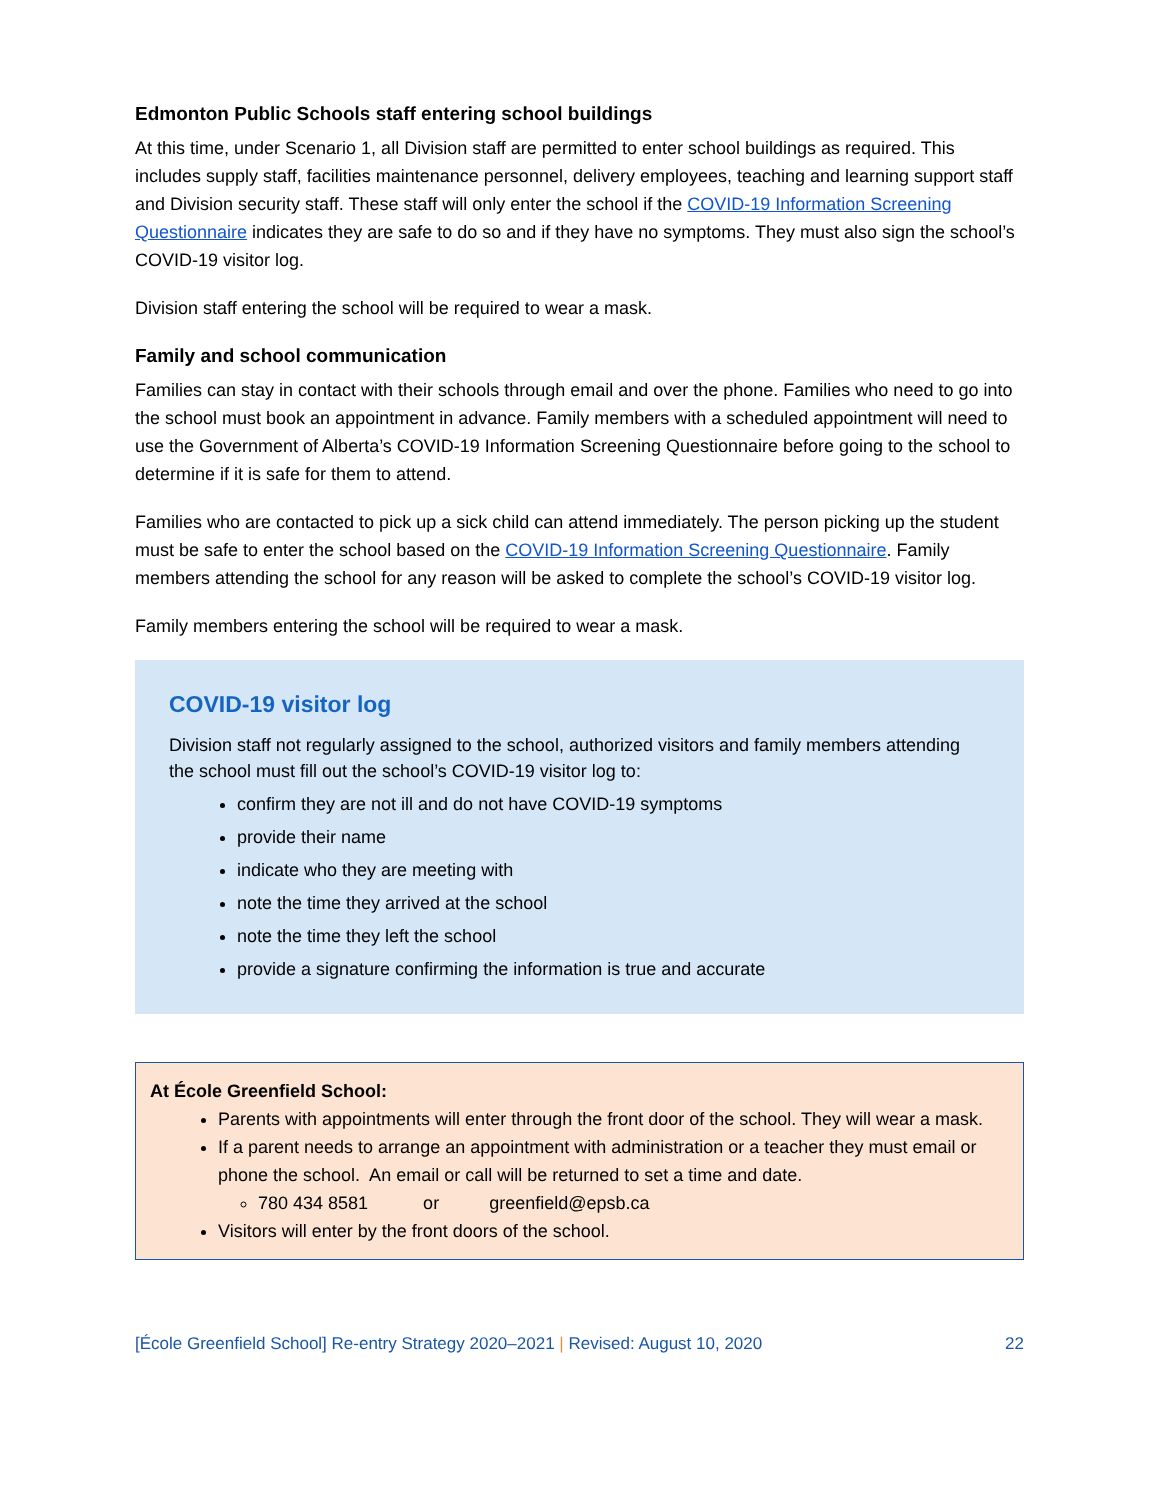Edmonton Public Schools staff entering school buildings
At this time, under Scenario 1, all Division staff are permitted to enter school buildings as required. This includes supply staff, facilities maintenance personnel, delivery employees, teaching and learning support staff and Division security staff. These staff will only enter the school if the COVID-19 Information Screening Questionnaire indicates they are safe to do so and if they have no symptoms. They must also sign the school’s COVID-19 visitor log.
Division staff entering the school will be required to wear a mask.
Family and school communication
Families can stay in contact with their schools through email and over the phone. Families who need to go into the school must book an appointment in advance. Family members with a scheduled appointment will need to use the Government of Alberta’s COVID-19 Information Screening Questionnaire before going to the school to determine if it is safe for them to attend.
Families who are contacted to pick up a sick child can attend immediately. The person picking up the student must be safe to enter the school based on the COVID-19 Information Screening Questionnaire. Family members attending the school for any reason will be asked to complete the school’s COVID-19 visitor log.
Family members entering the school will be required to wear a mask.
COVID-19 visitor log
Division staff not regularly assigned to the school, authorized visitors and family members attending the school must fill out the school’s COVID-19 visitor log to:
confirm they are not ill and do not have COVID-19 symptoms
provide their name
indicate who they are meeting with
note the time they arrived at the school
note the time they left the school
provide a signature confirming the information is true and accurate
At École Greenfield School:
Parents with appointments will enter through the front door of the school. They will wear a mask.
If a parent needs to arrange an appointment with administration or a teacher they must email or phone the school. An email or call will be returned to set a time and date.
780 434 8581 or greenfield@epsb.ca
Visitors will enter by the front doors of the school.
[École Greenfield School] Re-entry Strategy 2020–2021 | Revised: August 10, 2020 22